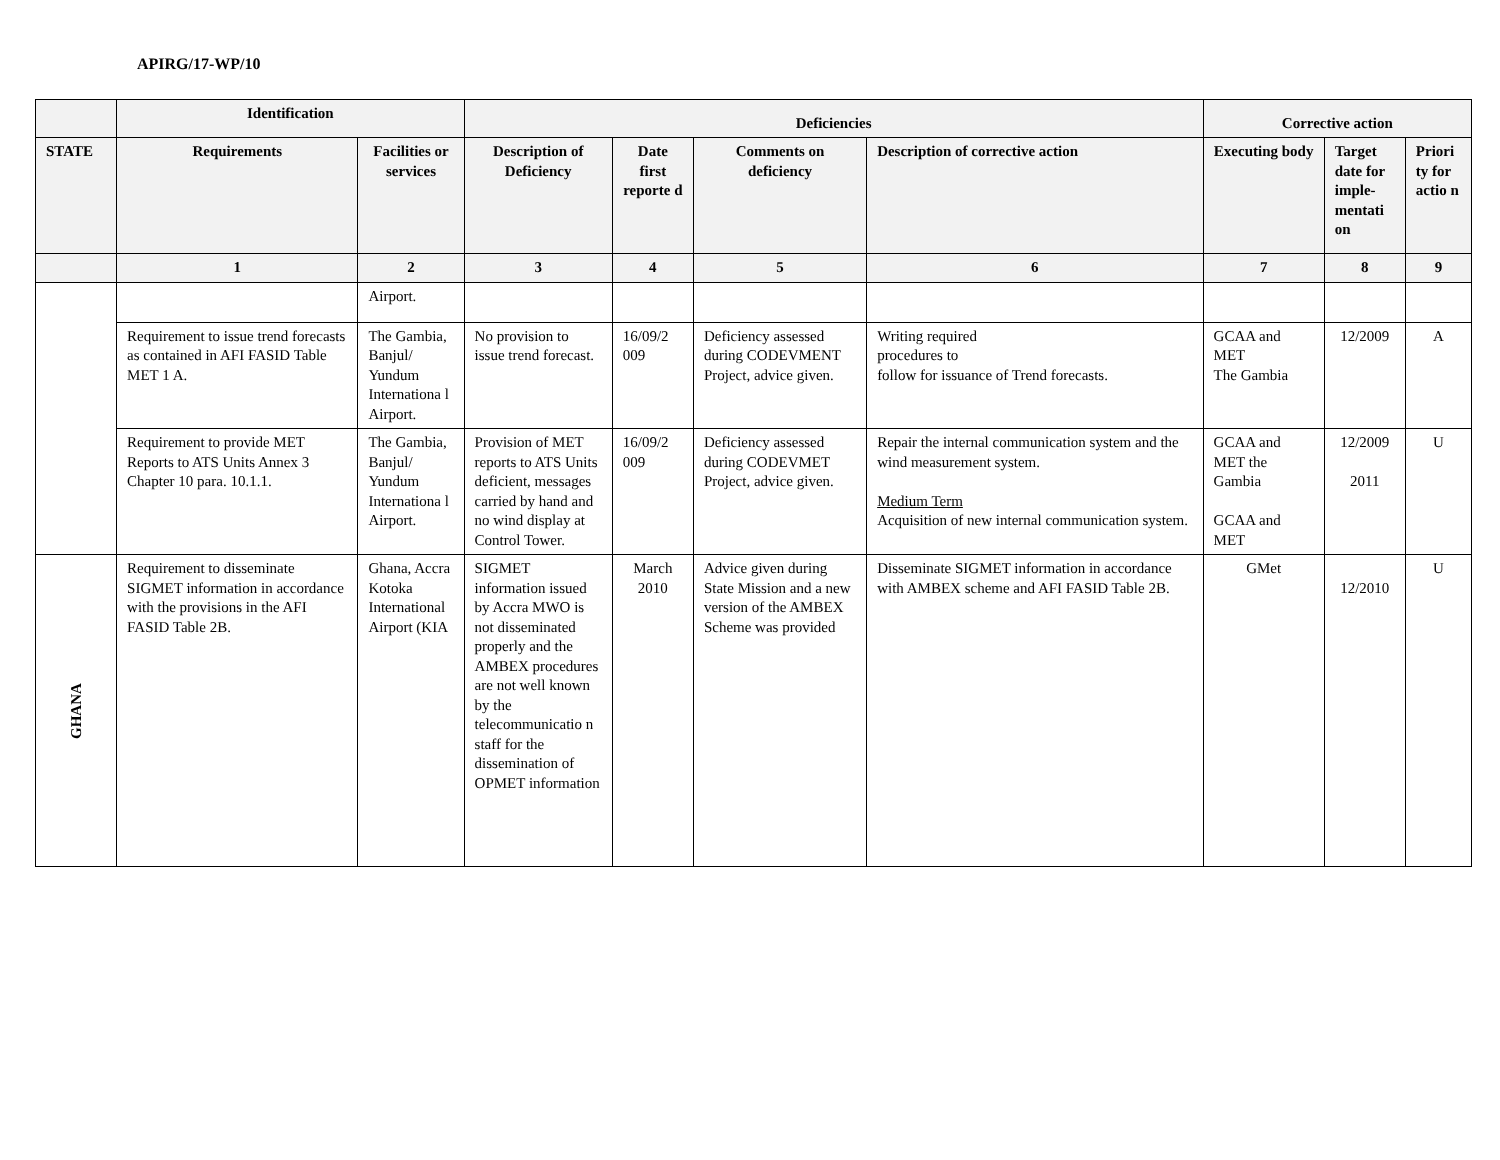APIRG/17-WP/10
| | Identification | | Deficiencies | | | | Corrective action | | |
| --- | --- | --- | --- | --- | --- | --- | --- | --- | --- |
| STATE | Requirements | Facilities or services | Description of Deficiency | Date first reporte d | Comments on deficiency | Description of corrective action | Executing body | Target date for imple-mentati on | Priori ty for actio n |
| | 1 | 2 | 3 | 4 | 5 | 6 | 7 | 8 | 9 |
| | | Airport. | | | | | | | |
| | Requirement to issue trend forecasts as contained in AFI FASID Table MET 1 A. | The Gambia, Banjul/ Yundum Internationa l Airport. | No provision to issue trend forecast. | 16/09/2 009 | Deficiency assessed during CODEVMENT Project, advice given. | Writing required procedures to follow for issuance of Trend forecasts. | GCAA and MET The Gambia | 12/2009 | A |
| | Requirement to provide MET Reports to ATS Units Annex 3 Chapter 10 para. 10.1.1. | The Gambia, Banjul/ Yundum Internationa l Airport. | Provision of MET reports to ATS Units deficient, messages carried by hand and no wind display at Control Tower. | 16/09/2 009 | Deficiency assessed during CODEVMET Project, advice given. | Repair the internal communication system and the wind measurement system. Medium Term Acquisition of new internal communication system. | GCAA and MET the Gambia GCAA and MET | 12/2009 2011 | U |
| GHANA | Requirement to disseminate SIGMET information in accordance with the provisions in the AFI FASID Table 2B. | Ghana, Accra Kotoka International Airport (KIA | SIGMET information issued by Accra MWO is not disseminated properly and the AMBEX procedures are not well known by the telecommunicatio n staff for the dissemination of OPMET information | March 2010 | Advice given during State Mission and a new version of the AMBEX Scheme was provided | Disseminate SIGMET information in accordance with AMBEX scheme and AFI FASID Table 2B. | GMet | 12/2010 | U |